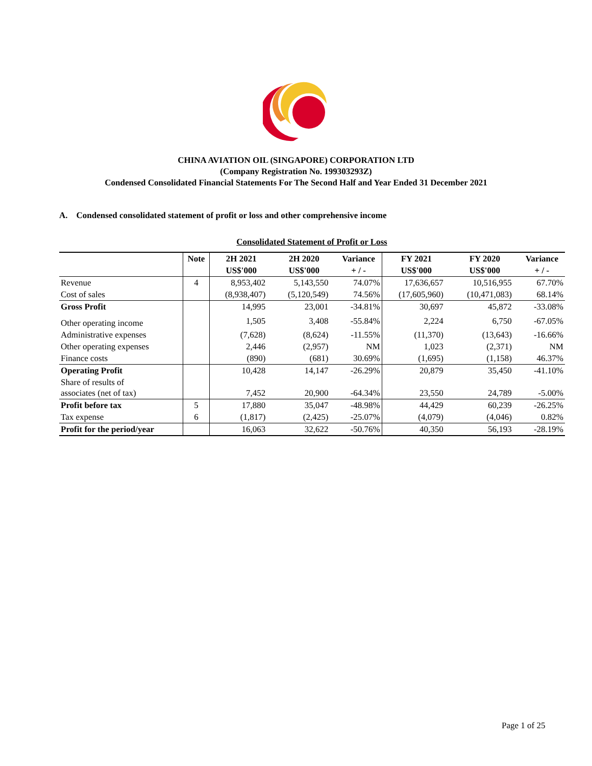CHINA AVIATION OIL (SINGAPORE) CORPORATION LTD
(Company Registration No. 199303293Z)
Condensed Consolidated Financial Statements For The Second Half and Year Ended 31 December 2021
A. Condensed consolidated statement of profit or loss and other comprehensive income
Consolidated Statement of Profit or Loss
| | Note | 2H 2021 | 2H 2020 | Variance | FY 2021 | FY 2020 | Variance |
| --- | --- | --- | --- | --- | --- | --- | --- |
| | | US$'000 | US$'000 | + / - | US$'000 | US$'000 | + / - |
| Revenue | 4 | 8,953,402 | 5,143,550 | 74.07% | 17,636,657 | 10,516,955 | 67.70% |
| Cost of sales | | (8,938,407) | (5,120,549) | 74.56% | (17,605,960) | (10,471,083) | 68.14% |
| Gross Profit | | 14,995 | 23,001 | -34.81% | 30,697 | 45,872 | -33.08% |
| Other operating income | | 1,505 | 3,408 | -55.84% | 2,224 | 6,750 | -67.05% |
| Administrative expenses | | (7,628) | (8,624) | -11.55% | (11,370) | (13,643) | -16.66% |
| Other operating expenses | | 2,446 | (2,957) | NM | 1,023 | (2,371) | NM |
| Finance costs | | (890) | (681) | 30.69% | (1,695) | (1,158) | 46.37% |
| Operating Profit | | 10,428 | 14,147 | -26.29% | 20,879 | 35,450 | -41.10% |
| Share of results of associates (net of tax) | | 7,452 | 20,900 | -64.34% | 23,550 | 24,789 | -5.00% |
| Profit before tax | 5 | 17,880 | 35,047 | -48.98% | 44,429 | 60,239 | -26.25% |
| Tax expense | 6 | (1,817) | (2,425) | -25.07% | (4,079) | (4,046) | 0.82% |
| Profit for the period/year | | 16,063 | 32,622 | -50.76% | 40,350 | 56,193 | -28.19% |
Page 1 of 25